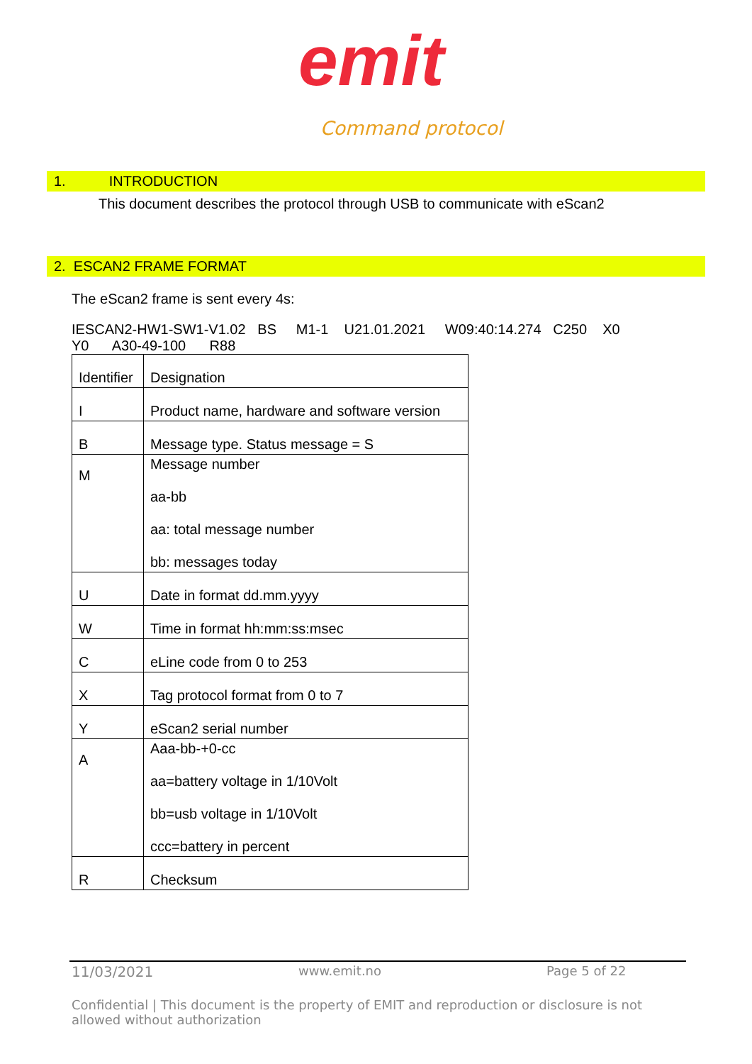emit
Command protocol
1. INTRODUCTION
This document describes the protocol through USB to communicate with eScan2
2. ESCAN2 FRAME FORMAT
The eScan2 frame is sent every 4s:
IESCAN2-HW1-SW1-V1.02 BS M1-1 U21.01.2021 W09:40:14.274 C250 X0
Y0 A30-49-100 R88
| Identifier | Designation |
| I | Product name, hardware and software version |
| B | Message type. Status message = S |
| M | Message number aa-bb aa: total message number bb: messages today |
| U | Date in format dd.mm.yyyy |
| W | Time in format hh:mm:ss:msec |
| C | eLine code from 0 to 253 |
| X | Tag protocol format from 0 to 7 |
| Y | eScan2 serial number |
| A | Aaa-bb-+0-cc aa=battery voltage in 1/10Volt bb=usb voltage in 1/10Volt ccc=battery in percent |
| R | Checksum |
11/03/2021 www.emit.no Page 5 of 22
Confidential | This document is the property of EMIT and reproduction or disclosure is not allowed without authorization